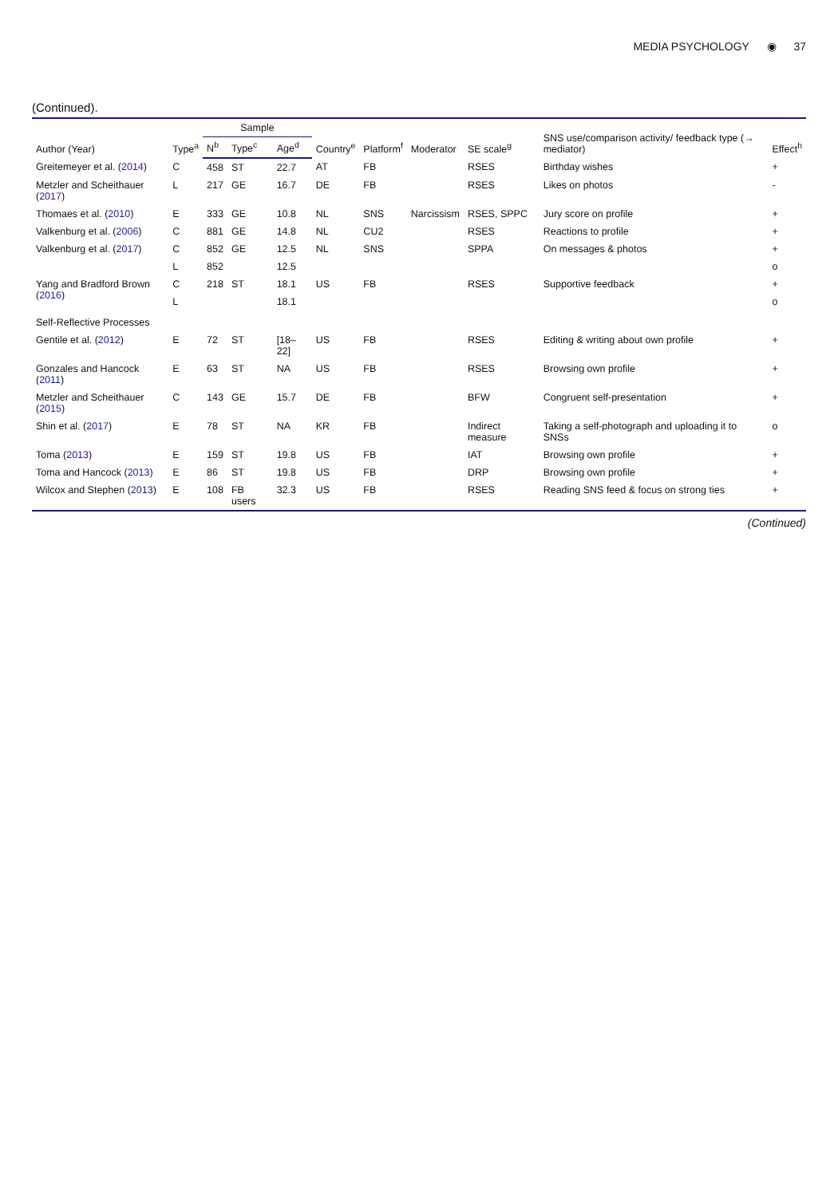MEDIA PSYCHOLOGY ◉ 37
(Continued).
| Author (Year) | Type<sup>a</sup> | Sample | | | Country<sup>e</sup> | Platform<sup>f</sup> | Moderator | SE scale<sup>g</sup> | SNS use/comparison activity/ feedback type (→ mediator) | Effect<sup>h</sup> |
| --- | --- | --- | --- | --- | --- | --- | --- | --- | --- | --- |
| | | N<sup>b</sup> | Type<sup>c</sup> | Age<sup>d</sup> | | | | | | |
| Greitemeyer et al. ( 2014 ) | C | 458 | ST | 22.7 | AT | FB | | RSES | Birthday wishes | + |
| Metzler and Scheithauer ( 2017 ) | L | 217 | GE | 16.7 | DE | FB | | RSES | Likes on photos | - |
| Thomaes et al. ( 2010 ) | E | 333 | GE | 10.8 | NL | SNS | Narcissism | RSES, SPPC | Jury score on profile | + |
| Valkenburg et al. ( 2006 ) | C | 881 | GE | 14.8 | NL | CU2 | | RSES | Reactions to profile | + |
| Valkenburg et al. ( 2017 ) | C | 852 | GE | 12.5 | NL | SNS | | SPPA | On messages & photos | + |
| | L | 852 | | 12.5 | | | | | | o |
| Yang and Bradford Brown ( 2016 ) | C | 218 | ST | 18.1 | US | FB | | RSES | Supportive feedback | + |
| | L | | | 18.1 | | | | | | o |
| Self-Reflective Processes | | | | | | | | | | |
| Gentile et al. ( 2012 ) | E | 72 | ST | [18–22] | US | FB | | RSES | Editing & writing about own profile | + |
| Gonzales and Hancock ( 2011 ) | E | 63 | ST | NA | US | FB | | RSES | Browsing own profile | + |
| Metzler and Scheithauer ( 2015 ) | C | 143 | GE | 15.7 | DE | FB | | BFW | Congruent self-presentation | + |
| Shin et al. ( 2017 ) | E | 78 | ST | NA | KR | FB | | Indirect measure | Taking a self-photograph and uploading it to SNSs | o |
| Toma ( 2013 ) | E | 159 | ST | 19.8 | US | FB | | IAT | Browsing own profile | + |
| Toma and Hancock ( 2013 ) | E | 86 | ST | 19.8 | US | FB | | DRP | Browsing own profile | + |
| Wilcox and Stephen ( 2013 ) | E | 108 | FB users | 32.3 | US | FB | | RSES | Reading SNS feed & focus on strong ties | + |
(Continued)